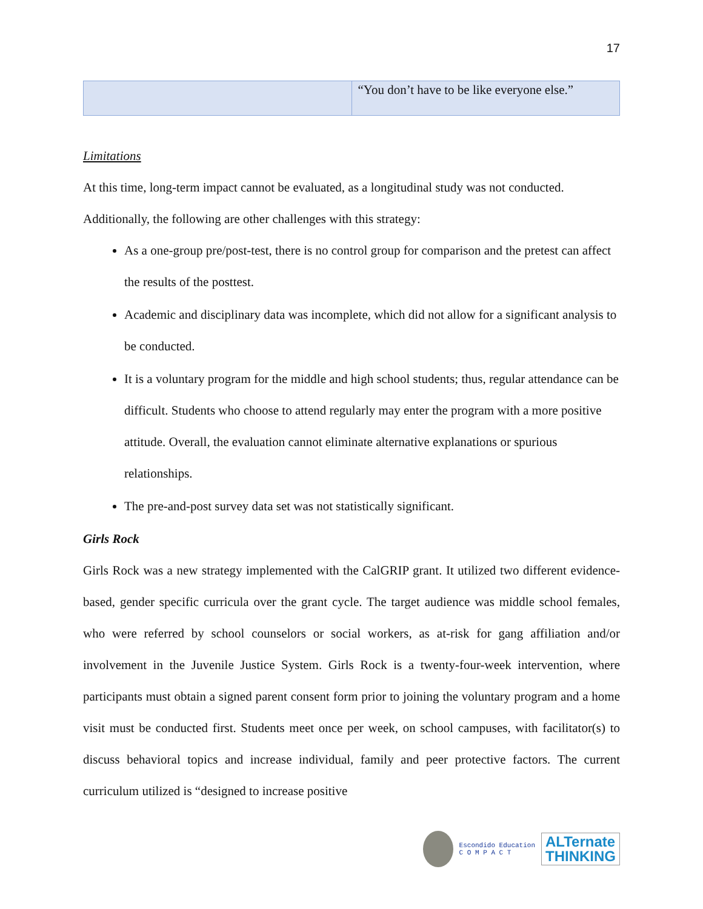17
| | “You don’t have to be like everyone else.” |
Limitations
At this time, long-term impact cannot be evaluated, as a longitudinal study was not conducted.
Additionally, the following are other challenges with this strategy:
As a one-group pre/post-test, there is no control group for comparison and the pretest can affect the results of the posttest.
Academic and disciplinary data was incomplete, which did not allow for a significant analysis to be conducted.
It is a voluntary program for the middle and high school students; thus, regular attendance can be difficult. Students who choose to attend regularly may enter the program with a more positive attitude. Overall, the evaluation cannot eliminate alternative explanations or spurious relationships.
The pre-and-post survey data set was not statistically significant.
Girls Rock
Girls Rock was a new strategy implemented with the CalGRIP grant. It utilized two different evidence-based, gender specific curricula over the grant cycle. The target audience was middle school females, who were referred by school counselors or social workers, as at-risk for gang affiliation and/or involvement in the Juvenile Justice System. Girls Rock is a twenty-four-week intervention, where participants must obtain a signed parent consent form prior to joining the voluntary program and a home visit must be conducted first. Students meet once per week, on school campuses, with facilitator(s) to discuss behavioral topics and increase individual, family and peer protective factors. The current curriculum utilized is “designed to increase positive
Escondido Education
C O M P A C T
ALTernate
THINKING